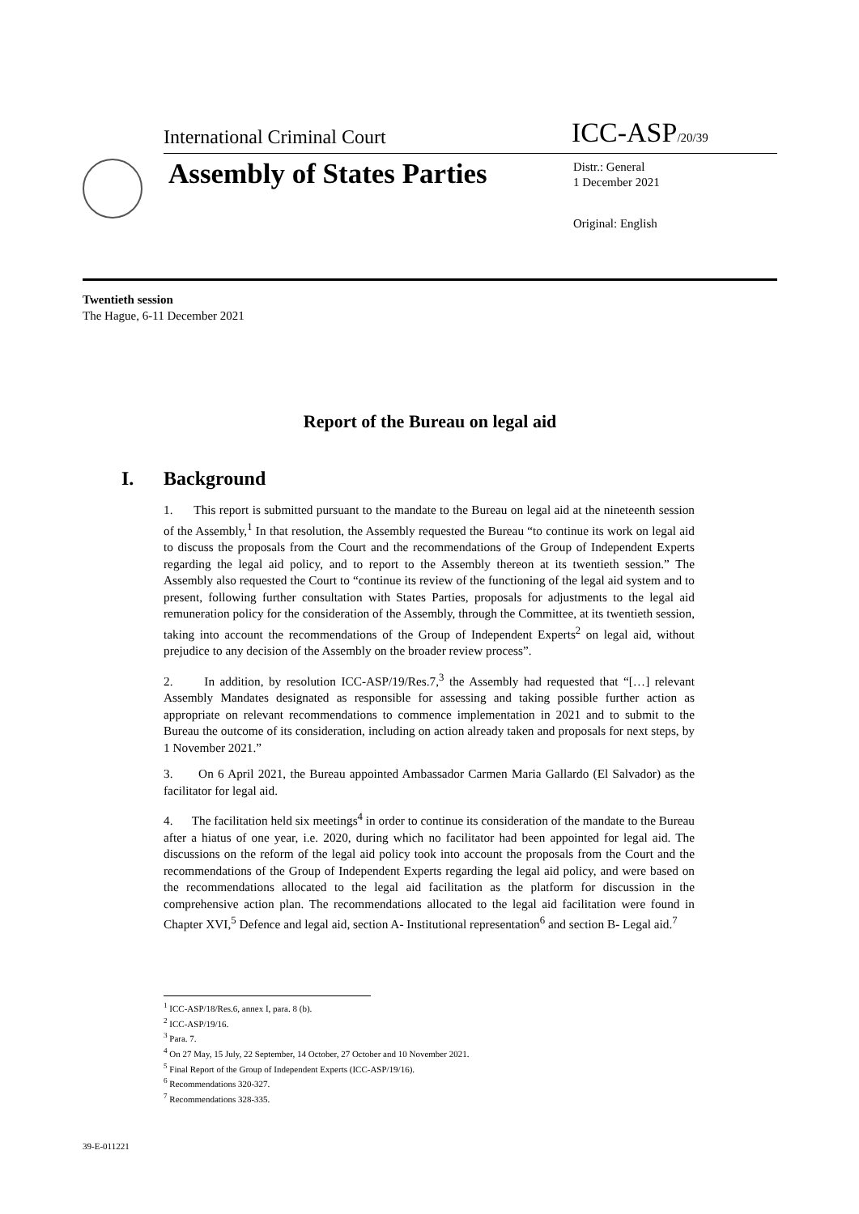International Criminal Court ICC-ASP/20/39
Assembly of States Parties
Distr.: General
1 December 2021
Original: English
Twentieth session
The Hague, 6-11 December 2021
Report of the Bureau on legal aid
I. Background
1. This report is submitted pursuant to the mandate to the Bureau on legal aid at the nineteenth session of the Assembly,<sup>1</sup> In that resolution, the Assembly requested the Bureau “to continue its work on legal aid to discuss the proposals from the Court and the recommendations of the Group of Independent Experts regarding the legal aid policy, and to report to the Assembly thereon at its twentieth session.” The Assembly also requested the Court to “continue its review of the functioning of the legal aid system and to present, following further consultation with States Parties, proposals for adjustments to the legal aid remuneration policy for the consideration of the Assembly, through the Committee, at its twentieth session, taking into account the recommendations of the Group of Independent Experts<sup>2</sup> on legal aid, without prejudice to any decision of the Assembly on the broader review process”.
2. In addition, by resolution ICC-ASP/19/Res.7,<sup>3</sup> the Assembly had requested that “[…] relevant Assembly Mandates designated as responsible for assessing and taking possible further action as appropriate on relevant recommendations to commence implementation in 2021 and to submit to the Bureau the outcome of its consideration, including on action already taken and proposals for next steps, by 1 November 2021.”
3. On 6 April 2021, the Bureau appointed Ambassador Carmen Maria Gallardo (El Salvador) as the facilitator for legal aid.
4. The facilitation held six meetings<sup>4</sup> in order to continue its consideration of the mandate to the Bureau after a hiatus of one year, i.e. 2020, during which no facilitator had been appointed for legal aid. The discussions on the reform of the legal aid policy took into account the proposals from the Court and the recommendations of the Group of Independent Experts regarding the legal aid policy, and were based on the recommendations allocated to the legal aid facilitation as the platform for discussion in the comprehensive action plan. The recommendations allocated to the legal aid facilitation were found in Chapter XVI,<sup>5</sup> Defence and legal aid, section A- Institutional representation<sup>6</sup> and section B- Legal aid.<sup>7</sup>
<sup>1</sup> ICC-ASP/18/Res.6, annex I, para. 8 (b).
<sup>2</sup> ICC-ASP/19/16.
<sup>3</sup> Para. 7.
<sup>4</sup> On 27 May, 15 July, 22 September, 14 October, 27 October and 10 November 2021.
<sup>5</sup> Final Report of the Group of Independent Experts (ICC-ASP/19/16).
<sup>6</sup> Recommendations 320-327.
<sup>7</sup> Recommendations 328-335.
39-E-011221